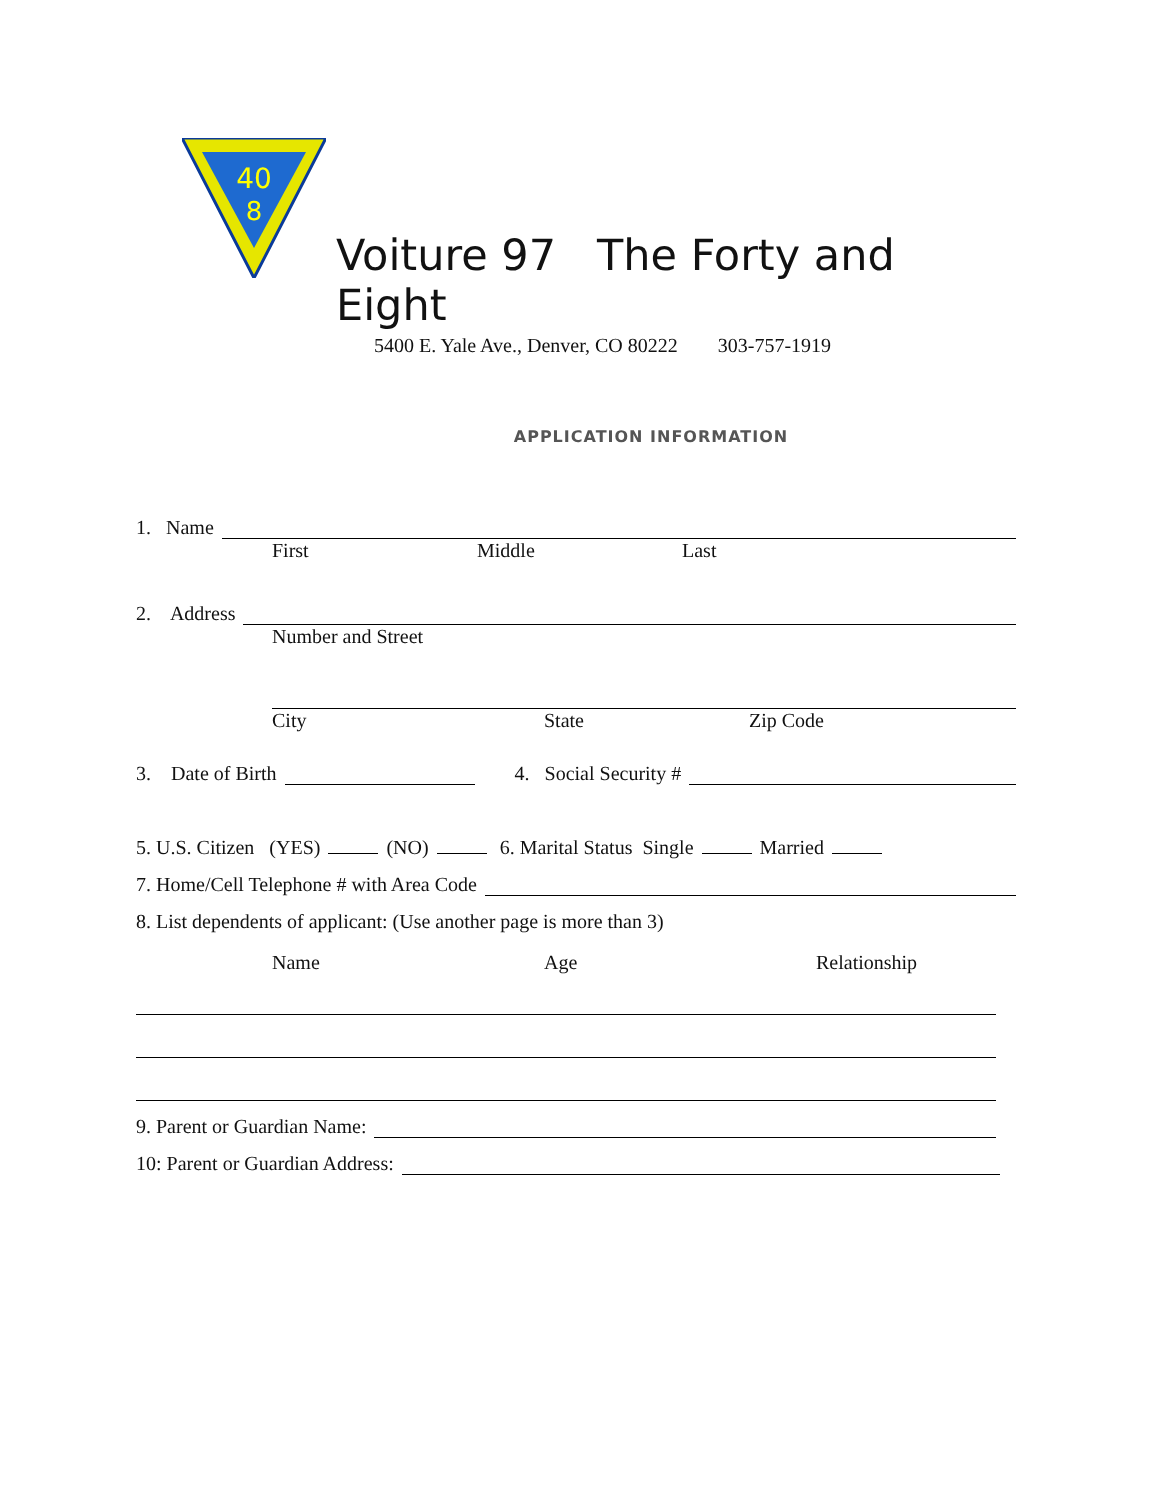40
8
Voiture 97 The Forty and Eight
5400 E. Yale Ave., Denver, CO 80222 303-757-1919
APPLICATION INFORMATION
1. Name
First Middle Last
2. Address
Number and Street
City State Zip Code
3. Date of Birth 4. Social Security #
5. U.S. Citizen (YES) (NO) 6. Marital Status Single Married
7. Home/Cell Telephone # with Area Code
8. List dependents of applicant: (Use another page is more than 3)
Name Age Relationship
9. Parent or Guardian Name:
10: Parent or Guardian Address: